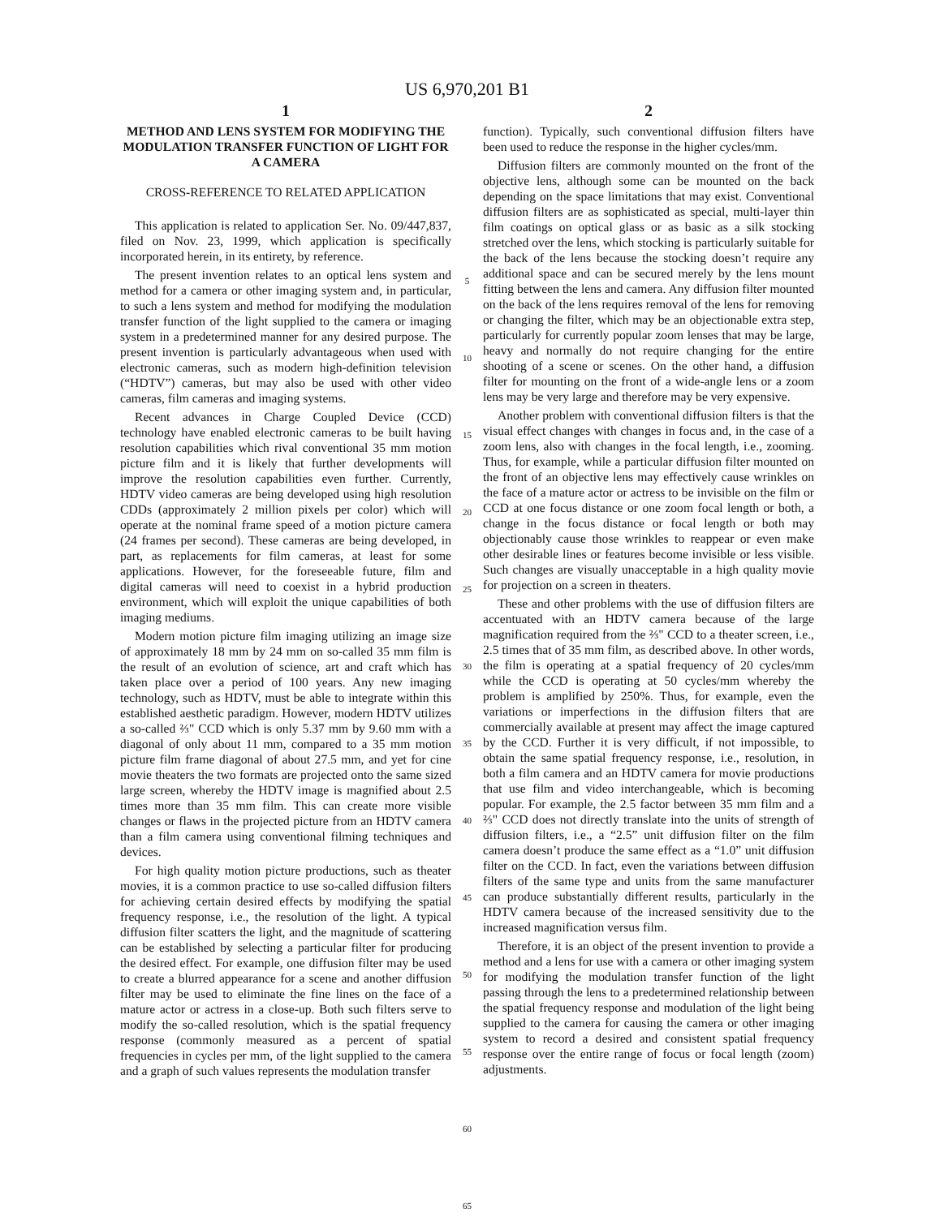US 6,970,201 B1
1
METHOD AND LENS SYSTEM FOR MODIFYING THE MODULATION TRANSFER FUNCTION OF LIGHT FOR A CAMERA
CROSS-REFERENCE TO RELATED APPLICATION
This application is related to application Ser. No. 09/447,837, filed on Nov. 23, 1999, which application is specifically incorporated herein, in its entirety, by reference.
The present invention relates to an optical lens system and method for a camera or other imaging system and, in particular, to such a lens system and method for modifying the modulation transfer function of the light supplied to the camera or imaging system in a predetermined manner for any desired purpose. The present invention is particularly advantageous when used with electronic cameras, such as modern high-definition television (“HDTV”) cameras, but may also be used with other video cameras, film cameras and imaging systems.
Recent advances in Charge Coupled Device (CCD) technology have enabled electronic cameras to be built having resolution capabilities which rival conventional 35 mm motion picture film and it is likely that further developments will improve the resolution capabilities even further. Currently, HDTV video cameras are being developed using high resolution CDDs (approximately 2 million pixels per color) which will operate at the nominal frame speed of a motion picture camera (24 frames per second). These cameras are being developed, in part, as replacements for film cameras, at least for some applications. However, for the foreseeable future, film and digital cameras will need to coexist in a hybrid production environment, which will exploit the unique capabilities of both imaging mediums.
Modern motion picture film imaging utilizing an image size of approximately 18 mm by 24 mm on so-called 35 mm film is the result of an evolution of science, art and craft which has taken place over a period of 100 years. Any new imaging technology, such as HDTV, must be able to integrate within this established aesthetic paradigm. However, modern HDTV utilizes a so-called ⅔" CCD which is only 5.37 mm by 9.60 mm with a diagonal of only about 11 mm, compared to a 35 mm motion picture film frame diagonal of about 27.5 mm, and yet for cine movie theaters the two formats are projected onto the same sized large screen, whereby the HDTV image is magnified about 2.5 times more than 35 mm film. This can create more visible changes or flaws in the projected picture from an HDTV camera than a film camera using conventional filming techniques and devices.
For high quality motion picture productions, such as theater movies, it is a common practice to use so-called diffusion filters for achieving certain desired effects by modifying the spatial frequency response, i.e., the resolution of the light. A typical diffusion filter scatters the light, and the magnitude of scattering can be established by selecting a particular filter for producing the desired effect. For example, one diffusion filter may be used to create a blurred appearance for a scene and another diffusion filter may be used to eliminate the fine lines on the face of a mature actor or actress in a close-up. Both such filters serve to modify the so-called resolution, which is the spatial frequency response (commonly measured as a percent of spatial frequencies in cycles per mm, of the light supplied to the camera and a graph of such values represents the modulation transfer
5
10
15
20
25
30
35
40
45
50
55
60
65
2
function). Typically, such conventional diffusion filters have been used to reduce the response in the higher cycles/mm.
Diffusion filters are commonly mounted on the front of the objective lens, although some can be mounted on the back depending on the space limitations that may exist. Conventional diffusion filters are as sophisticated as special, multi-layer thin film coatings on optical glass or as basic as a silk stocking stretched over the lens, which stocking is particularly suitable for the back of the lens because the stocking doesn’t require any additional space and can be secured merely by the lens mount fitting between the lens and camera. Any diffusion filter mounted on the back of the lens requires removal of the lens for removing or changing the filter, which may be an objectionable extra step, particularly for currently popular zoom lenses that may be large, heavy and normally do not require changing for the entire shooting of a scene or scenes. On the other hand, a diffusion filter for mounting on the front of a wide-angle lens or a zoom lens may be very large and therefore may be very expensive.
Another problem with conventional diffusion filters is that the visual effect changes with changes in focus and, in the case of a zoom lens, also with changes in the focal length, i.e., zooming. Thus, for example, while a particular diffusion filter mounted on the front of an objective lens may effectively cause wrinkles on the face of a mature actor or actress to be invisible on the film or CCD at one focus distance or one zoom focal length or both, a change in the focus distance or focal length or both may objectionably cause those wrinkles to reappear or even make other desirable lines or features become invisible or less visible. Such changes are visually unacceptable in a high quality movie for projection on a screen in theaters.
These and other problems with the use of diffusion filters are accentuated with an HDTV camera because of the large magnification required from the ⅔" CCD to a theater screen, i.e., 2.5 times that of 35 mm film, as described above. In other words, the film is operating at a spatial frequency of 20 cycles/mm while the CCD is operating at 50 cycles/mm whereby the problem is amplified by 250%. Thus, for example, even the variations or imperfections in the diffusion filters that are commercially available at present may affect the image captured by the CCD. Further it is very difficult, if not impossible, to obtain the same spatial frequency response, i.e., resolution, in both a film camera and an HDTV camera for movie productions that use film and video interchangeable, which is becoming popular. For example, the 2.5 factor between 35 mm film and a ⅔" CCD does not directly translate into the units of strength of diffusion filters, i.e., a “2.5” unit diffusion filter on the film camera doesn’t produce the same effect as a “1.0” unit diffusion filter on the CCD. In fact, even the variations between diffusion filters of the same type and units from the same manufacturer can produce substantially different results, particularly in the HDTV camera because of the increased sensitivity due to the increased magnification versus film.
Therefore, it is an object of the present invention to provide a method and a lens for use with a camera or other imaging system for modifying the modulation transfer function of the light passing through the lens to a predetermined relationship between the spatial frequency response and modulation of the light being supplied to the camera for causing the camera or other imaging system to record a desired and consistent spatial frequency response over the entire range of focus or focal length (zoom) adjustments.